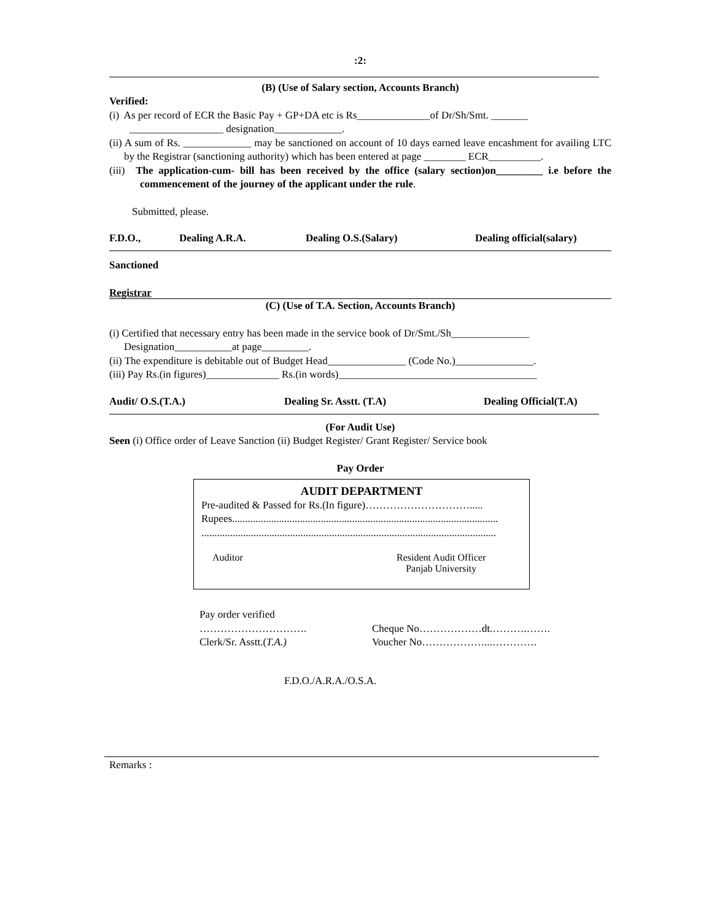:2:
(B) (Use of Salary section, Accounts Branch)
Verified:
(i) As per record of ECR the Basic Pay + GP+DA etc is Rs______________of Dr/Sh/Smt. _______
__________________ designation_____________.
(ii) A sum of Rs. _____________ may be sanctioned on account of 10 days earned leave encashment for availing LTC by the Registrar (sanctioning authority) which has been entered at page ________ ECR__________.
(iii) The application-cum- bill has been received by the office (salary section)on_________ i.e before the commencement of the journey of the applicant under the rule.
Submitted, please.
F.D.O., Dealing A.R.A. Dealing O.S.(Salary) Dealing official(salary)
Sanctioned
Registrar
(C) (Use of T.A. Section, Accounts Branch)
(i) Certified that necessary entry has been made in the service book of Dr/Smt./Sh_______________
Designation___________at page_________.
(ii) The expenditure is debitable out of Budget Head_______________ (Code No.)_______________.
(iii) Pay Rs.(in figures)______________ Rs.(in words)______________________________________
Audit/ O.S.(T.A.) Dealing Sr. Asstt. (T.A) Dealing Official(T.A)
(For Audit Use)
Seen (i) Office order of Leave Sanction (ii) Budget Register/ Grant Register/ Service book
Pay Order
AUDIT DEPARTMENT
Pre-audited & Passed for Rs.(In figure)………………………….....
Rupees......................................................................................................
.................................................................................................................
Auditor Resident Audit Officer
Panjab University
Pay order verified
………………………….
Clerk/Sr. Asstt.(T.A.)
Cheque No………………dt.……….…….
Voucher No………………...………….
F.D.O./A.R.A./O.S.A.
Remarks :